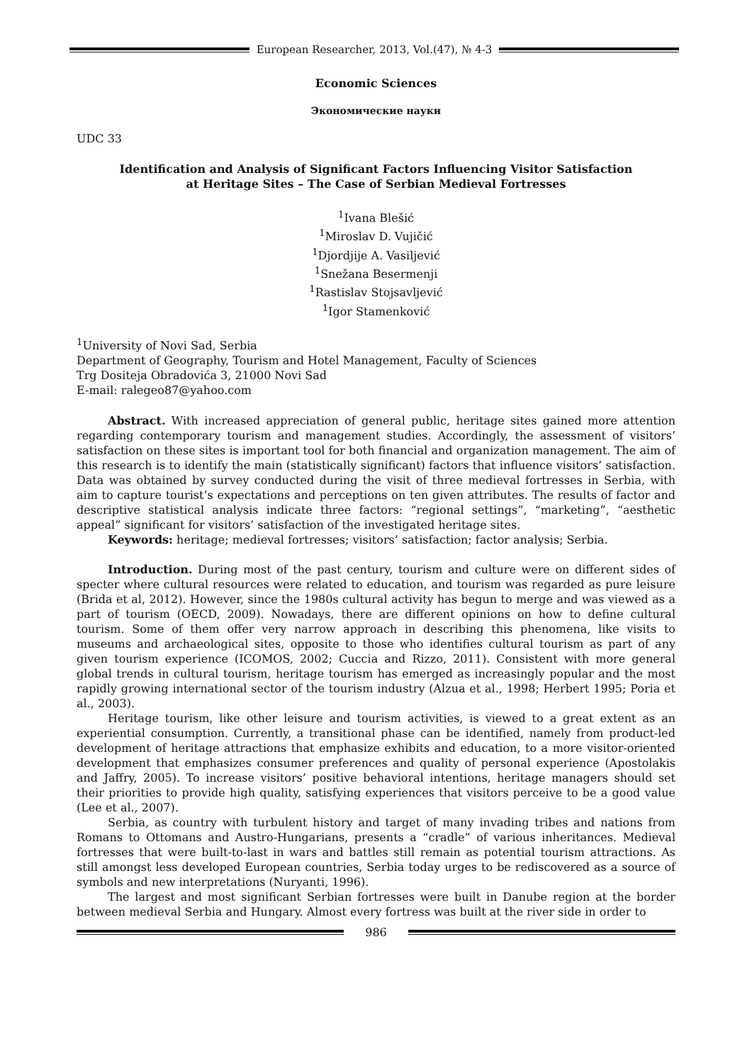European Researcher, 2013, Vol.(47), № 4-3
Economic Sciences
Экономические науки
UDC 33
Identification and Analysis of Significant Factors Influencing Visitor Satisfaction
at Heritage Sites – The Case of Serbian Medieval Fortresses
<sup>1</sup> Ivana Blešić
<sup>1</sup> Miroslav D. Vujičić
<sup>1</sup> Djordjije A. Vasiljević
<sup>1</sup> Snežana Besermenji
<sup>1</sup> Rastislav Stojsavljević
<sup>1</sup> Igor Stamenković
<sup>1</sup> University of Novi Sad, Serbia
Department of Geography, Tourism and Hotel Management, Faculty of Sciences
Trg Dositeja Obradovića 3, 21000 Novi Sad
E-mail: ralegeo87@yahoo.com
Abstract. With increased appreciation of general public, heritage sites gained more attention regarding contemporary tourism and management studies. Accordingly, the assessment of visitors’ satisfaction on these sites is important tool for both financial and organization management. The aim of this research is to identify the main (statistically significant) factors that influence visitors’ satisfaction. Data was obtained by survey conducted during the visit of three medieval fortresses in Serbia, with aim to capture tourist’s expectations and perceptions on ten given attributes. The results of factor and descriptive statistical analysis indicate three factors: “regional settings”, “marketing”, “aesthetic appeal” significant for visitors’ satisfaction of the investigated heritage sites.
Keywords: heritage; medieval fortresses; visitors’ satisfaction; factor analysis; Serbia.
Introduction. During most of the past century, tourism and culture were on different sides of specter where cultural resources were related to education, and tourism was regarded as pure leisure (Brida et al, 2012). However, since the 1980s cultural activity has begun to merge and was viewed as a part of tourism (OECD, 2009). Nowadays, there are different opinions on how to define cultural tourism. Some of them offer very narrow approach in describing this phenomena, like visits to museums and archaeological sites, opposite to those who identifies cultural tourism as part of any given tourism experience (ICOMOS, 2002; Cuccia and Rizzo, 2011). Consistent with more general global trends in cultural tourism, heritage tourism has emerged as increasingly popular and the most rapidly growing international sector of the tourism industry (Alzua et al., 1998; Herbert 1995; Poria et al., 2003).
Heritage tourism, like other leisure and tourism activities, is viewed to a great extent as an experiential consumption. Currently, a transitional phase can be identified, namely from product-led development of heritage attractions that emphasize exhibits and education, to a more visitor-oriented development that emphasizes consumer preferences and quality of personal experience (Apostolakis and Jaffry, 2005). To increase visitors’ positive behavioral intentions, heritage managers should set their priorities to provide high quality, satisfying experiences that visitors perceive to be a good value (Lee et al., 2007).
Serbia, as country with turbulent history and target of many invading tribes and nations from Romans to Ottomans and Austro-Hungarians, presents a “cradle” of various inheritances. Medieval fortresses that were built-to-last in wars and battles still remain as potential tourism attractions. As still amongst less developed European countries, Serbia today urges to be rediscovered as a source of symbols and new interpretations (Nuryanti, 1996).
The largest and most significant Serbian fortresses were built in Danube region at the border between medieval Serbia and Hungary. Almost every fortress was built at the river side in order to
986